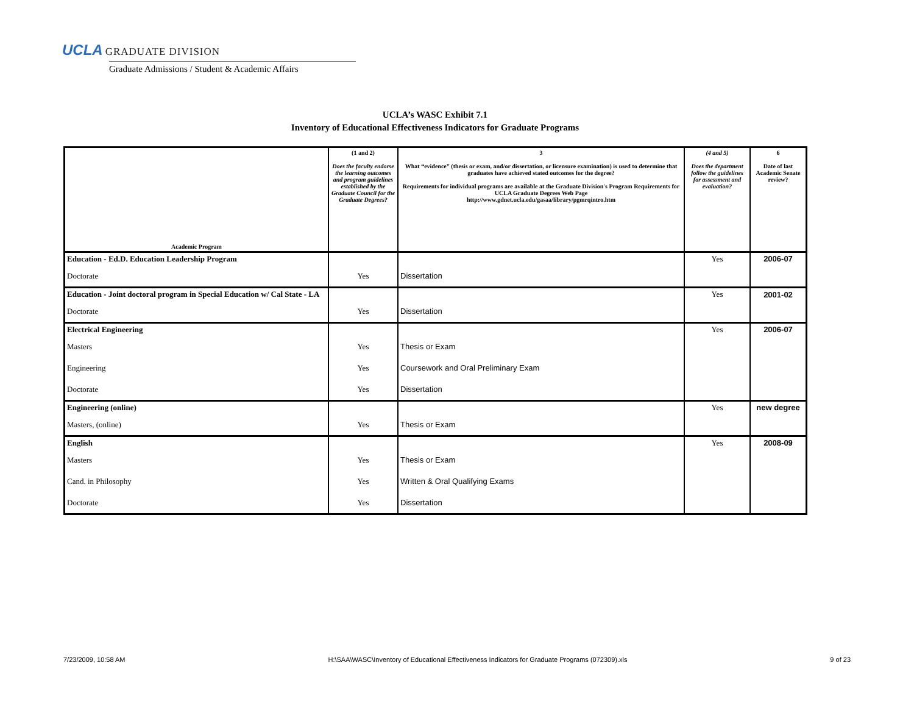UCLA GRADUATE DIVISION
Graduate Admissions / Student & Academic Affairs
UCLA’s WASC Exhibit 7.1
Inventory of Educational Effectiveness Indicators for Graduate Programs
| Academic Program | (1 and 2) Does the faculty endorse the learning outcomes and program guidelines established by the Graduate Council for the Graduate Degrees? | 3 What “evidence” (thesis or exam, and/or dissertation, or licensure examination) is used to determine that graduates have achieved stated outcomes for the degree? Requirements for individual programs are available at the Graduate Division's Program Requirements for UCLA Graduate Degrees Web Page http://www.gdnet.ucla.edu/gasaa/library/pgmrqintro.htm | (4 and 5) Does the department follow the guidelines for assessment and evaluation? | 6 Date of last Academic Senate review? |
| --- | --- | --- | --- | --- |
| Education - Ed.D. Education Leadership Program | | | Yes | 2006-07 |
| Doctorate | Yes | Dissertation | | |
| Education - Joint doctoral program in Special Education w/ Cal State - LA | | | Yes | 2001-02 |
| Doctorate | Yes | Dissertation | | |
| Electrical Engineering | | | Yes | 2006-07 |
| Masters | Yes | Thesis or Exam | | |
| Engineering | Yes | Coursework and Oral Preliminary Exam | | |
| Doctorate | Yes | Dissertation | | |
| Engineering (online) | | | Yes | new degree |
| Masters, (online) | Yes | Thesis or Exam | | |
| English | | | Yes | 2008-09 |
| Masters | Yes | Thesis or Exam | | |
| Cand. in Philosophy | Yes | Written & Oral Qualifying Exams | | |
| Doctorate | Yes | Dissertation | | |
7/23/2009, 10:58 AM H:\SAA\WASC\Inventory of Educational Effectiveness Indicators for Graduate Programs (072309).xls 9 of 23